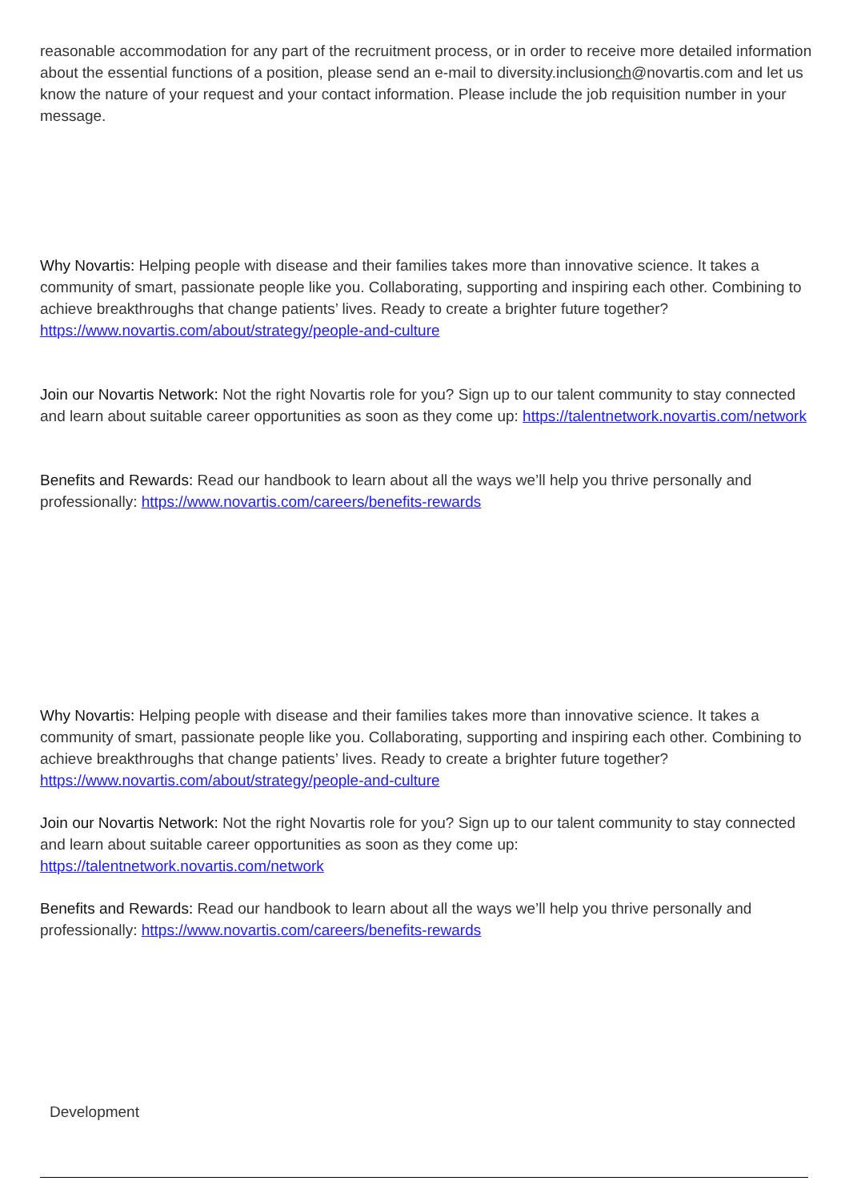reasonable accommodation for any part of the recruitment process, or in order to receive more detailed information about the essential functions of a position, please send an e-mail to diversity.inclusionch@novartis.com and let us know the nature of your request and your contact information. Please include the job requisition number in your message.
Why Novartis: Helping people with disease and their families takes more than innovative science. It takes a community of smart, passionate people like you. Collaborating, supporting and inspiring each other. Combining to achieve breakthroughs that change patients’ lives. Ready to create a brighter future together? https://www.novartis.com/about/strategy/people-and-culture
Join our Novartis Network: Not the right Novartis role for you? Sign up to our talent community to stay connected and learn about suitable career opportunities as soon as they come up: https://talentnetwork.novartis.com/network
Benefits and Rewards: Read our handbook to learn about all the ways we’ll help you thrive personally and professionally: https://www.novartis.com/careers/benefits-rewards
Why Novartis: Helping people with disease and their families takes more than innovative science. It takes a community of smart, passionate people like you. Collaborating, supporting and inspiring each other. Combining to achieve breakthroughs that change patients’ lives. Ready to create a brighter future together? https://www.novartis.com/about/strategy/people-and-culture
Join our Novartis Network: Not the right Novartis role for you? Sign up to our talent community to stay connected and learn about suitable career opportunities as soon as they come up:
https://talentnetwork.novartis.com/network
Benefits and Rewards: Read our handbook to learn about all the ways we’ll help you thrive personally and professionally: https://www.novartis.com/careers/benefits-rewards
Development